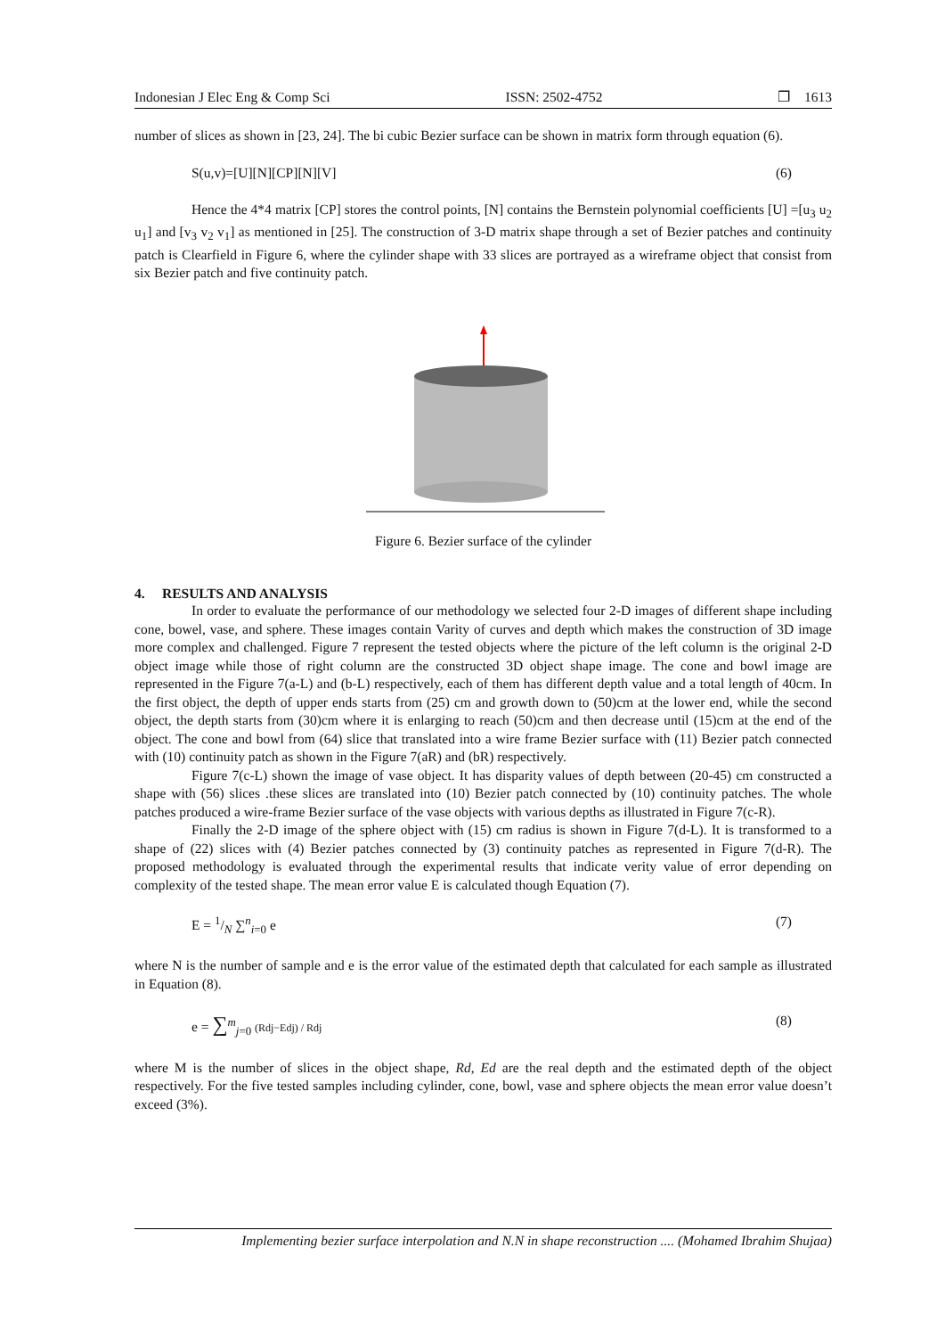Indonesian J Elec Eng & Comp Sci ISSN: 2502-4752 ❐ 1613
number of slices as shown in [23, 24]. The bi cubic Bezier surface can be shown in matrix form through equation (6).
S(u,v)=[U][N][CP][N][V] (6)
Hence the 4*4 matrix [CP] stores the control points, [N] contains the Bernstein polynomial coefficients [U] =[u<sub>3</sub> u<sub>2</sub> u<sub>1</sub>] and [v<sub>3</sub> v<sub>2</sub> v<sub>1</sub>] as mentioned in [25]. The construction of 3-D matrix shape through a set of Bezier patches and continuity patch is Clearfield in Figure 6, where the cylinder shape with 33 slices are portrayed as a wireframe object that consist from six Bezier patch and five continuity patch.
Figure 6. Bezier surface of the cylinder
4. RESULTS AND ANALYSIS
In order to evaluate the performance of our methodology we selected four 2-D images of different shape including cone, bowel, vase, and sphere. These images contain Varity of curves and depth which makes the construction of 3D image more complex and challenged. Figure 7 represent the tested objects where the picture of the left column is the original 2-D object image while those of right column are the constructed 3D object shape image. The cone and bowl image are represented in the Figure 7(a-L) and (b-L) respectively, each of them has different depth value and a total length of 40cm. In the first object, the depth of upper ends starts from (25) cm and growth down to (50)cm at the lower end, while the second object, the depth starts from (30)cm where it is enlarging to reach (50)cm and then decrease until (15)cm at the end of the object. The cone and bowl from (64) slice that translated into a wire frame Bezier surface with (11) Bezier patch connected with (10) continuity patch as shown in the Figure 7(aR) and (bR) respectively.
Figure 7(c-L) shown the image of vase object. It has disparity values of depth between (20-45) cm constructed a shape with (56) slices .these slices are translated into (10) Bezier patch connected by (10) continuity patches. The whole patches produced a wire-frame Bezier surface of the vase objects with various depths as illustrated in Figure 7(c-R).
Finally the 2-D image of the sphere object with (15) cm radius is shown in Figure 7(d-L). It is transformed to a shape of (22) slices with (4) Bezier patches connected by (3) continuity patches as represented in Figure 7(d-R). The proposed methodology is evaluated through the experimental results that indicate verity value of error depending on complexity of the tested shape. The mean error value E is calculated though Equation (7).
E = 1/N ∑<sup>n</sup><sub>i=0</sub> e (7)
where N is the number of sample and e is the error value of the estimated depth that calculated for each sample as illustrated in Equation (8).
e = ∑<sup>m</sup><sub>j=0</sub> (Rdj−Edj) / Rdj (8)
where M is the number of slices in the object shape, Rd, Ed are the real depth and the estimated depth of the object respectively. For the five tested samples including cylinder, cone, bowl, vase and sphere objects the mean error value doesn’t exceed (3%).
Implementing bezier surface interpolation and N.N in shape reconstruction .... (Mohamed Ibrahim Shujaa)